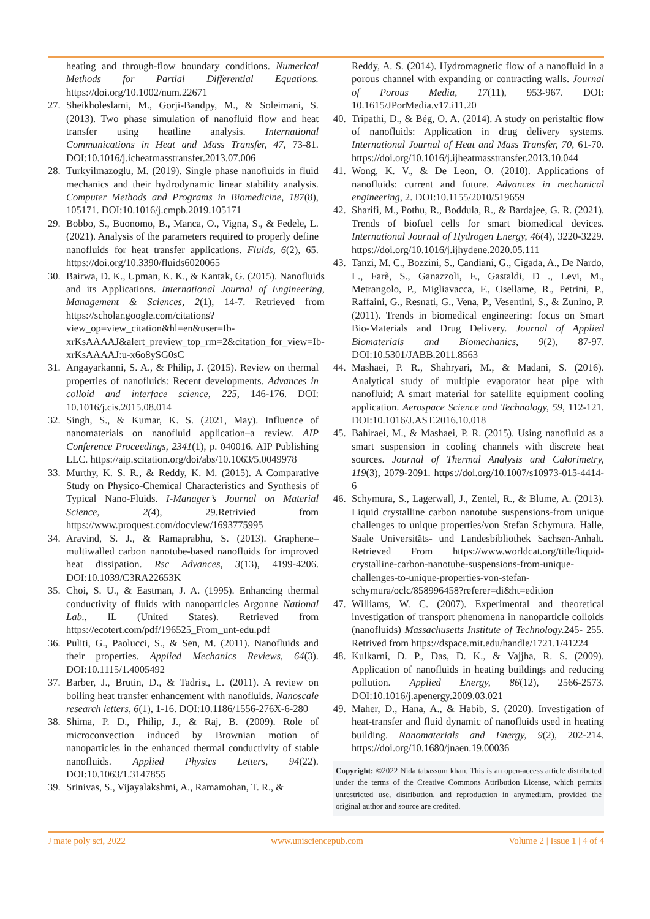heating and through-flow boundary conditions. Numerical Methods for Partial Differential Equations. https://doi.org/10.1002/num.22671
27. Sheikholeslami, M., Gorji-Bandpy, M., & Soleimani, S. (2013). Two phase simulation of nanofluid flow and heat transfer using heatline analysis. International Communications in Heat and Mass Transfer, 47, 73-81. DOI:10.1016/j.icheatmasstransfer.2013.07.006
28. Turkyilmazoglu, M. (2019). Single phase nanofluids in fluid mechanics and their hydrodynamic linear stability analysis. Computer Methods and Programs in Biomedicine, 187(8), 105171. DOI:10.1016/j.cmpb.2019.105171
29. Bobbo, S., Buonomo, B., Manca, O., Vigna, S., & Fedele, L. (2021). Analysis of the parameters required to properly define nanofluids for heat transfer applications. Fluids, 6(2), 65. https://doi.org/10.3390/fluids6020065
30. Bairwa, D. K., Upman, K. K., & Kantak, G. (2015). Nanofluids and its Applications. International Journal of Engineering, Management & Sciences, 2(1), 14-7. Retrieved from https://scholar.google.com/citations?view_op=view_citation&hl=en&user=Ib-xrKsAAAAJ&alert_preview_top_rm=2&citation_for_view=Ib-xrKsAAAAJ:u-x6o8ySG0sC
31. Angayarkanni, S. A., & Philip, J. (2015). Review on thermal properties of nanofluids: Recent developments. Advances in colloid and interface science, 225, 146-176. DOI: 10.1016/j.cis.2015.08.014
32. Singh, S., & Kumar, K. S. (2021, May). Influence of nanomaterials on nanofluid application–a review. AIP Conference Proceedings, 2341(1), p. 040016. AIP Publishing LLC. https://aip.scitation.org/doi/abs/10.1063/5.0049978
33. Murthy, K. S. R., & Reddy, K. M. (2015). A Comparative Study on Physico-Chemical Characteristics and Synthesis of Typical Nano-Fluids. I-Manager’s Journal on Material Science, 2(4), 29.Retrivied from https://www.proquest.com/docview/1693775995
34. Aravind, S. J., & Ramaprabhu, S. (2013). Graphene–multiwalled carbon nanotube-based nanofluids for improved heat dissipation. Rsc Advances, 3(13), 4199-4206. DOI:10.1039/C3RA22653K
35. Choi, S. U., & Eastman, J. A. (1995). Enhancing thermal conductivity of fluids with nanoparticles Argonne National Lab., IL (United States). Retrieved from https://ecotert.com/pdf/196525_From_unt-edu.pdf
36. Puliti, G., Paolucci, S., & Sen, M. (2011). Nanofluids and their properties. Applied Mechanics Reviews, 64(3). DOI:10.1115/1.4005492
37. Barber, J., Brutin, D., & Tadrist, L. (2011). A review on boiling heat transfer enhancement with nanofluids. Nanoscale research letters, 6(1), 1-16. DOI:10.1186/1556-276X-6-280
38. Shima, P. D., Philip, J., & Raj, B. (2009). Role of microconvection induced by Brownian motion of nanoparticles in the enhanced thermal conductivity of stable nanofluids. Applied Physics Letters, 94(22). DOI:10.1063/1.3147855
39. Srinivas, S., Vijayalakshmi, A., Ramamohan, T. R., &
Reddy, A. S. (2014). Hydromagnetic flow of a nanofluid in a porous channel with expanding or contracting walls. Journal of Porous Media, 17(11), 953-967. DOI: 10.1615/JPorMedia.v17.i11.20
40. Tripathi, D., & Bég, O. A. (2014). A study on peristaltic flow of nanofluids: Application in drug delivery systems. International Journal of Heat and Mass Transfer, 70, 61-70. https://doi.org/10.1016/j.ijheatmasstransfer.2013.10.044
41. Wong, K. V., & De Leon, O. (2010). Applications of nanofluids: current and future. Advances in mechanical engineering, 2. DOI:10.1155/2010/519659
42. Sharifi, M., Pothu, R., Boddula, R., & Bardajee, G. R. (2021). Trends of biofuel cells for smart biomedical devices. International Journal of Hydrogen Energy, 46(4), 3220-3229. https://doi.org/10.1016/j.ijhydene.2020.05.111
43. Tanzi, M. C., Bozzini, S., Candiani, G., Cigada, A., De Nardo, L., Farè, S., Ganazzoli, F., Gastaldi, D ., Levi, M., Metrangolo, P., Migliavacca, F., Osellame, R., Petrini, P., Raffaini, G., Resnati, G., Vena, P., Vesentini, S., & Zunino, P. (2011). Trends in biomedical engineering: focus on Smart Bio-Materials and Drug Delivery. Journal of Applied Biomaterials and Biomechanics, 9(2), 87-97. DOI:10.5301/JABB.2011.8563
44. Mashaei, P. R., Shahryari, M., & Madani, S. (2016). Analytical study of multiple evaporator heat pipe with nanofluid; A smart material for satellite equipment cooling application. Aerospace Science and Technology, 59, 112-121. DOI:10.1016/J.AST.2016.10.018
45. Bahiraei, M., & Mashaei, P. R. (2015). Using nanofluid as a smart suspension in cooling channels with discrete heat sources. Journal of Thermal Analysis and Calorimetry, 119(3), 2079-2091. https://doi.org/10.1007/s10973-015-4414-6
46. Schymura, S., Lagerwall, J., Zentel, R., & Blume, A. (2013). Liquid crystalline carbon nanotube suspensions-from unique challenges to unique properties/von Stefan Schymura. Halle, Saale Universitäts- und Landesbibliothek Sachsen-Anhalt. Retrieved From https://www.worldcat.org/title/liquid-crystalline-carbon-nanotube-suspensions-from-unique-challenges-to-unique-properties-von-stefan-schymura/oclc/858996458?referer=di&ht=edition
47. Williams, W. C. (2007). Experimental and theoretical investigation of transport phenomena in nanoparticle colloids (nanofluids) Massachusetts Institute of Technology. 245- 255. Retrived from https://dspace.mit.edu/handle/1721.1/41224
48. Kulkarni, D. P., Das, D. K., & Vajjha, R. S. (2009). Application of nanofluids in heating buildings and reducing pollution. Applied Energy, 86(12), 2566-2573. DOI:10.1016/j.apenergy.2009.03.021
49. Maher, D., Hana, A., & Habib, S. (2020). Investigation of heat-transfer and fluid dynamic of nanofluids used in heating building. Nanomaterials and Energy, 9(2), 202-214. https://doi.org/10.1680/jnaen.19.00036
Copyright: ©2022 Nida tabassum khan. This is an open-access article distributed under the terms of the Creative Commons Attribution License, which permits unrestricted use, distribution, and reproduction in anymedium, provided the original author and source are credited.
J mate poly sci, 2022 www.unisciencepub.com Volume 2 | Issue 1 | 4 of 4